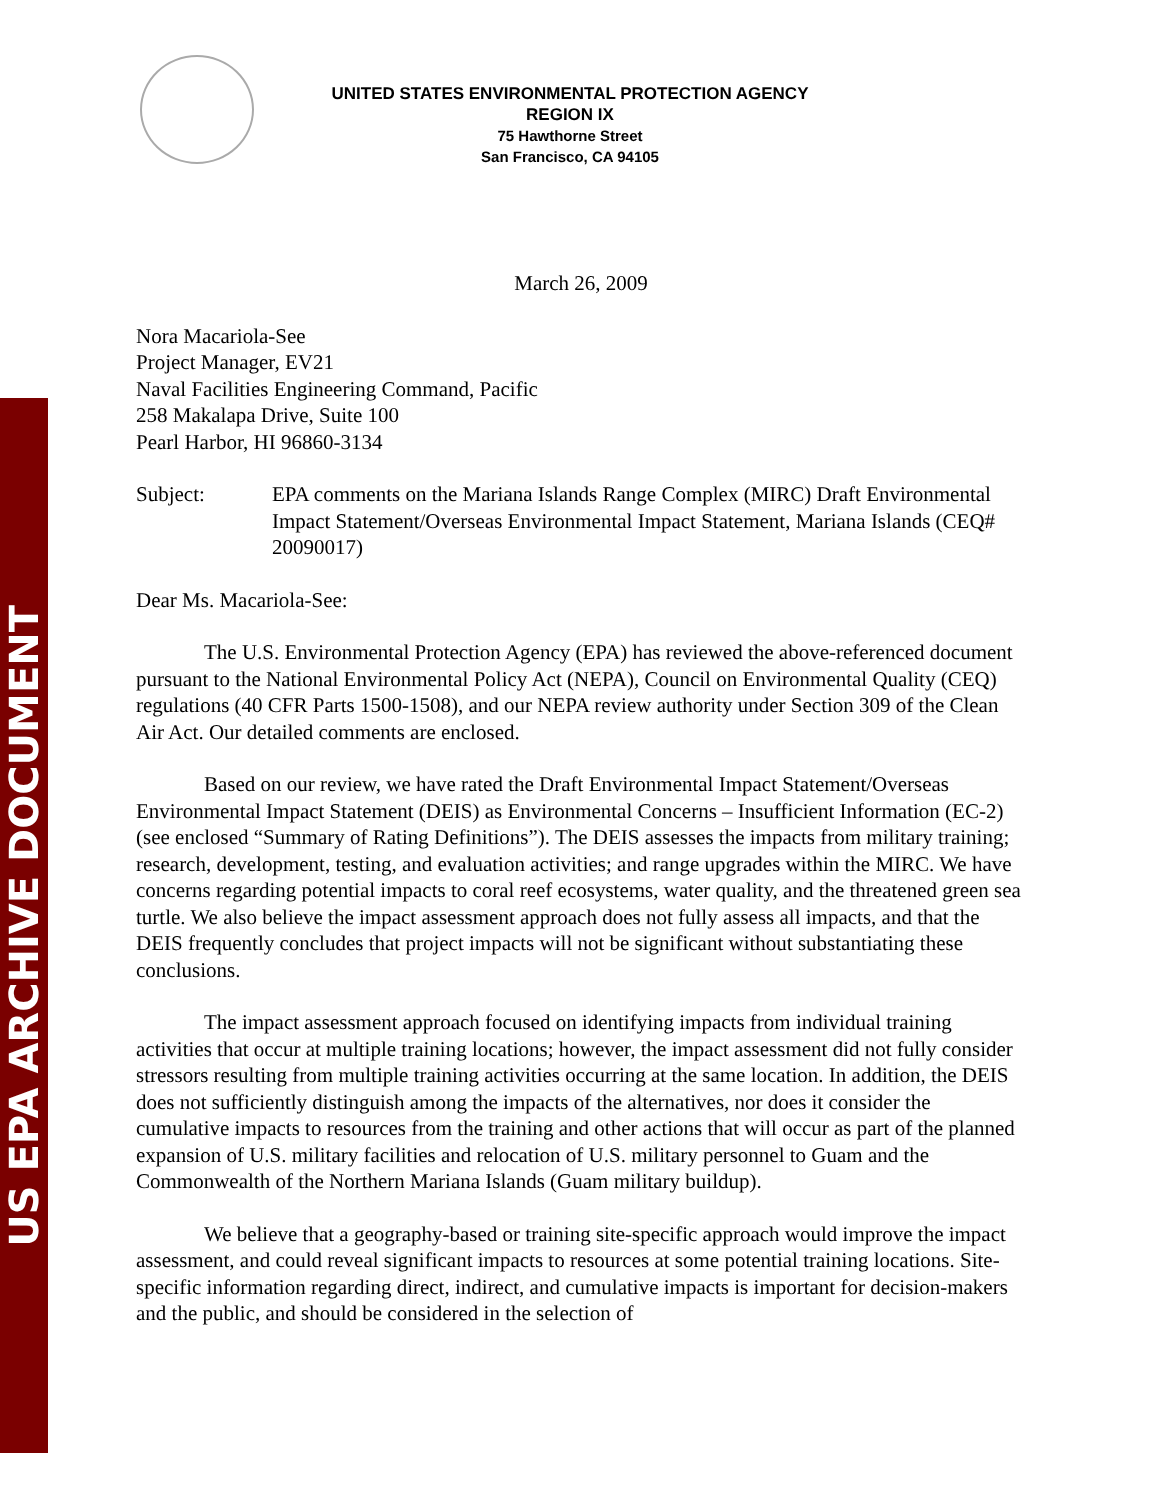US EPA ARCHIVE DOCUMENT
UNITED STATES ENVIRONMENTAL PROTECTION AGENCY
REGION IX
75 Hawthorne Street
San Francisco, CA 94105
March 26, 2009
Nora Macariola-See
Project Manager, EV21
Naval Facilities Engineering Command, Pacific
258 Makalapa Drive, Suite 100
Pearl Harbor, HI 96860-3134
Subject: EPA comments on the Mariana Islands Range Complex (MIRC) Draft Environmental Impact Statement/Overseas Environmental Impact Statement, Mariana Islands (CEQ# 20090017)
Dear Ms. Macariola-See:
The U.S. Environmental Protection Agency (EPA) has reviewed the above-referenced document pursuant to the National Environmental Policy Act (NEPA), Council on Environmental Quality (CEQ) regulations (40 CFR Parts 1500-1508), and our NEPA review authority under Section 309 of the Clean Air Act. Our detailed comments are enclosed.
Based on our review, we have rated the Draft Environmental Impact Statement/Overseas Environmental Impact Statement (DEIS) as Environmental Concerns – Insufficient Information (EC-2) (see enclosed “Summary of Rating Definitions”). The DEIS assesses the impacts from military training; research, development, testing, and evaluation activities; and range upgrades within the MIRC. We have concerns regarding potential impacts to coral reef ecosystems, water quality, and the threatened green sea turtle. We also believe the impact assessment approach does not fully assess all impacts, and that the DEIS frequently concludes that project impacts will not be significant without substantiating these conclusions.
The impact assessment approach focused on identifying impacts from individual training activities that occur at multiple training locations; however, the impact assessment did not fully consider stressors resulting from multiple training activities occurring at the same location. In addition, the DEIS does not sufficiently distinguish among the impacts of the alternatives, nor does it consider the cumulative impacts to resources from the training and other actions that will occur as part of the planned expansion of U.S. military facilities and relocation of U.S. military personnel to Guam and the Commonwealth of the Northern Mariana Islands (Guam military buildup).
We believe that a geography-based or training site-specific approach would improve the impact assessment, and could reveal significant impacts to resources at some potential training locations. Site-specific information regarding direct, indirect, and cumulative impacts is important for decision-makers and the public, and should be considered in the selection of